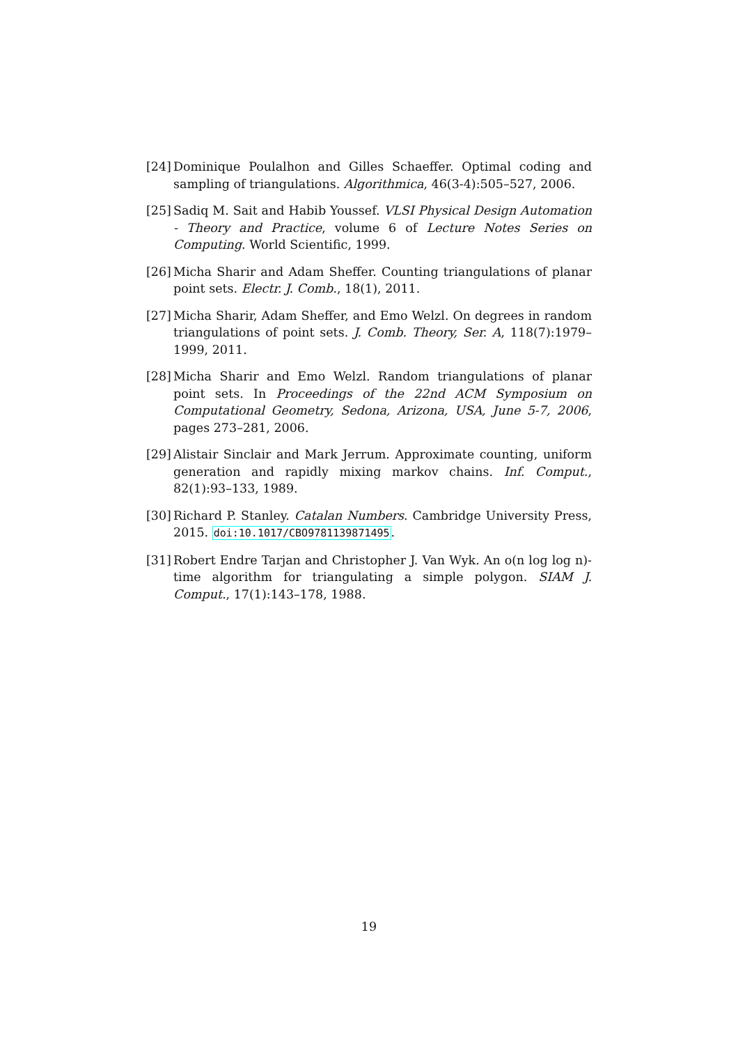[24] Dominique Poulalhon and Gilles Schaeffer. Optimal coding and sampling of triangulations. Algorithmica, 46(3-4):505–527, 2006.
[25] Sadiq M. Sait and Habib Youssef. VLSI Physical Design Automation - Theory and Practice, volume 6 of Lecture Notes Series on Computing. World Scientific, 1999.
[26] Micha Sharir and Adam Sheffer. Counting triangulations of planar point sets. Electr. J. Comb., 18(1), 2011.
[27] Micha Sharir, Adam Sheffer, and Emo Welzl. On degrees in random triangulations of point sets. J. Comb. Theory, Ser. A, 118(7):1979–1999, 2011.
[28] Micha Sharir and Emo Welzl. Random triangulations of planar point sets. In Proceedings of the 22nd ACM Symposium on Computational Geometry, Sedona, Arizona, USA, June 5-7, 2006, pages 273–281, 2006.
[29] Alistair Sinclair and Mark Jerrum. Approximate counting, uniform generation and rapidly mixing markov chains. Inf. Comput., 82(1):93–133, 1989.
[30] Richard P. Stanley. Catalan Numbers. Cambridge University Press, 2015. doi:10.1017/CBO9781139871495.
[31] Robert Endre Tarjan and Christopher J. Van Wyk. An o(n log log n)-time algorithm for triangulating a simple polygon. SIAM J. Comput., 17(1):143–178, 1988.
19